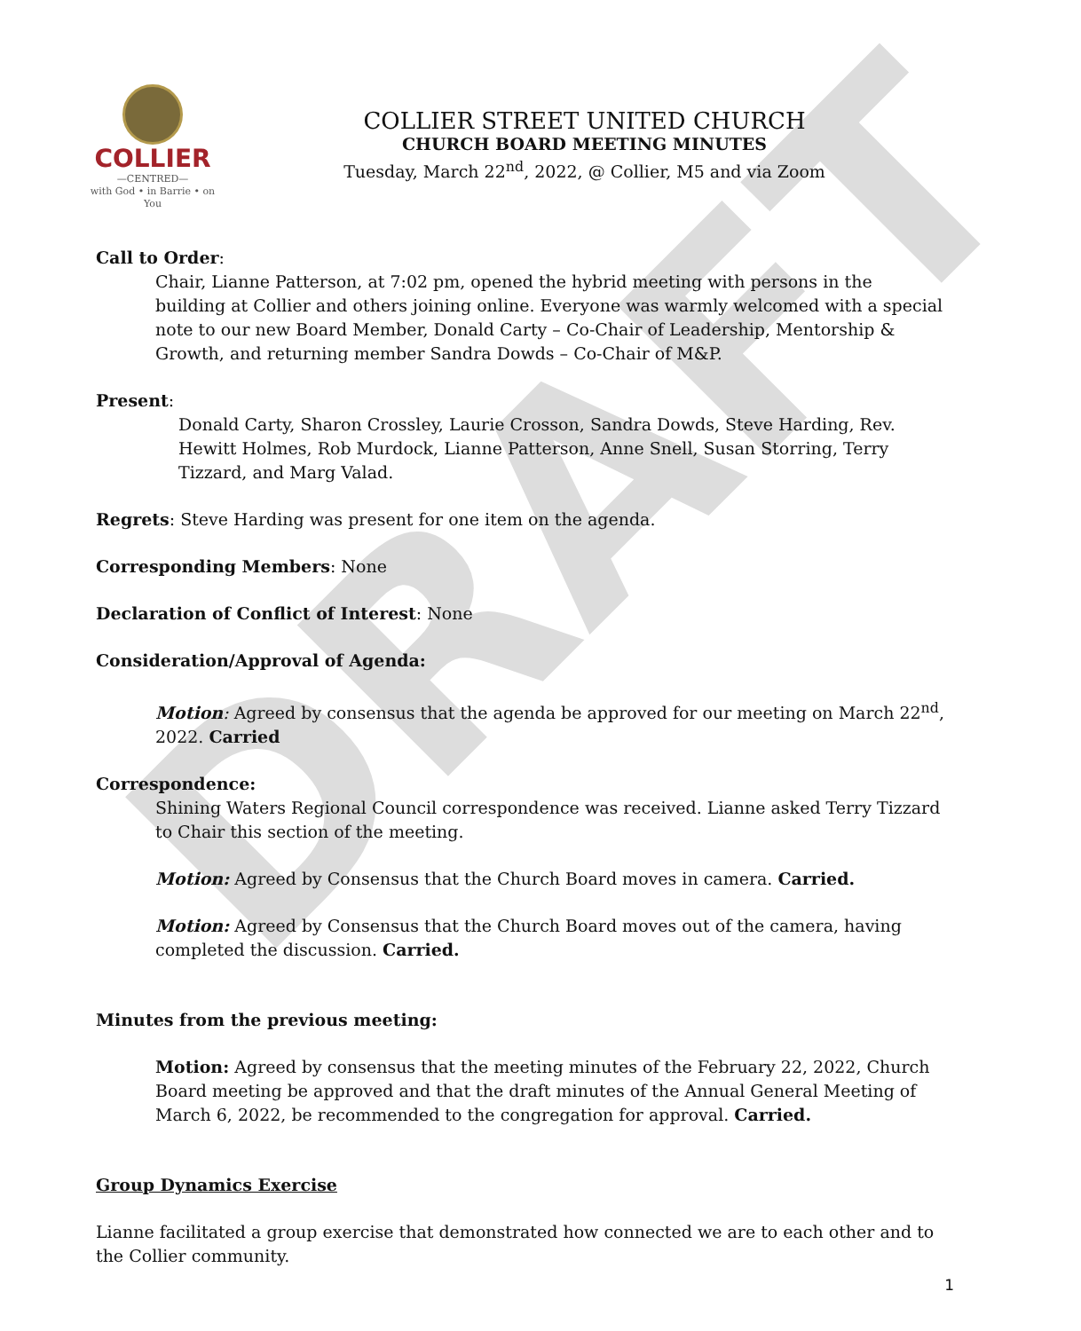DRAFT
COLLIER
—CENTRED—
with God • in Barrie • on You
COLLIER STREET UNITED CHURCH
CHURCH BOARD MEETING MINUTES
Tuesday, March 22<sup>nd</sup>, 2022, @ Collier, M5 and via Zoom
Call to Order:
Chair, Lianne Patterson, at 7:02 pm, opened the hybrid meeting with persons in the building at Collier and others joining online. Everyone was warmly welcomed with a special note to our new Board Member, Donald Carty – Co-Chair of Leadership, Mentorship & Growth, and returning member Sandra Dowds – Co-Chair of M&P.
Present:
Donald Carty, Sharon Crossley, Laurie Crosson, Sandra Dowds, Steve Harding, Rev. Hewitt Holmes, Rob Murdock, Lianne Patterson, Anne Snell, Susan Storring, Terry Tizzard, and Marg Valad.
Regrets: Steve Harding was present for one item on the agenda.
Corresponding Members: None
Declaration of Conflict of Interest: None
Consideration/Approval of Agenda:
Motion: Agreed by consensus that the agenda be approved for our meeting on March 22<sup>nd</sup>, 2022. Carried
Correspondence:
Shining Waters Regional Council correspondence was received. Lianne asked Terry Tizzard to Chair this section of the meeting.
Motion: Agreed by Consensus that the Church Board moves in camera. Carried.
Motion: Agreed by Consensus that the Church Board moves out of the camera, having completed the discussion. Carried.
Minutes from the previous meeting:
Motion: Agreed by consensus that the meeting minutes of the February 22, 2022, Church Board meeting be approved and that the draft minutes of the Annual General Meeting of March 6, 2022, be recommended to the congregation for approval. Carried.
Group Dynamics Exercise
Lianne facilitated a group exercise that demonstrated how connected we are to each other and to the Collier community.
1